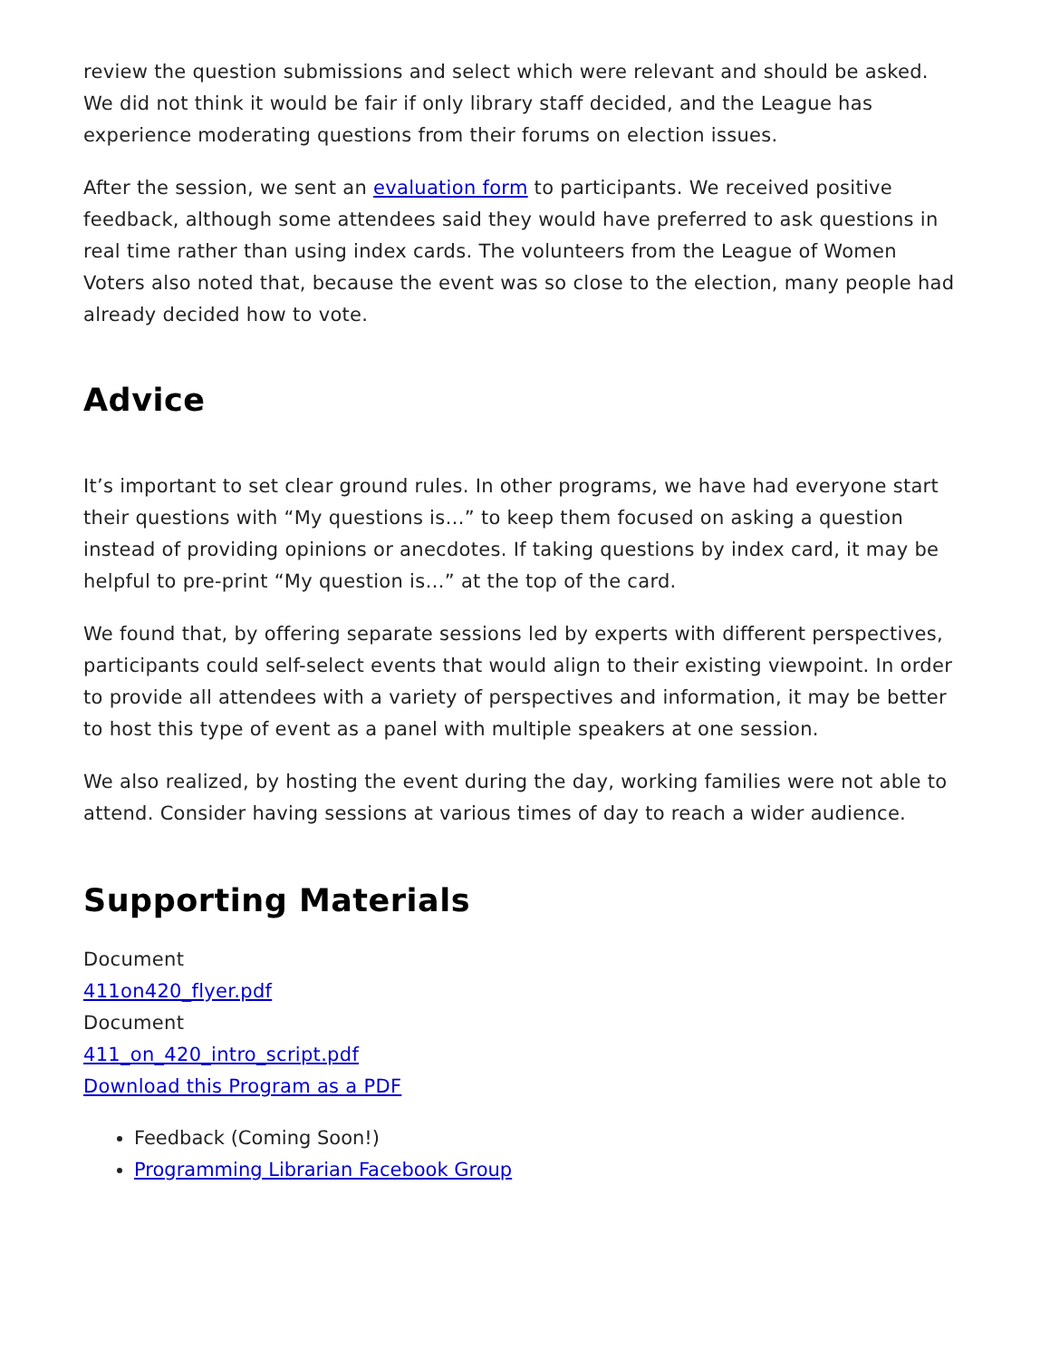review the question submissions and select which were relevant and should be asked. We did not think it would be fair if only library staff decided, and the League has experience moderating questions from their forums on election issues.
After the session, we sent an evaluation form to participants. We received positive feedback, although some attendees said they would have preferred to ask questions in real time rather than using index cards. The volunteers from the League of Women Voters also noted that, because the event was so close to the election, many people had already decided how to vote.
Advice
It’s important to set clear ground rules. In other programs, we have had everyone start their questions with “My questions is…” to keep them focused on asking a question instead of providing opinions or anecdotes. If taking questions by index card, it may be helpful to pre-print “My question is…” at the top of the card.
We found that, by offering separate sessions led by experts with different perspectives, participants could self-select events that would align to their existing viewpoint. In order to provide all attendees with a variety of perspectives and information, it may be better to host this type of event as a panel with multiple speakers at one session.
We also realized, by hosting the event during the day, working families were not able to attend. Consider having sessions at various times of day to reach a wider audience.
Supporting Materials
Document
411on420_flyer.pdf
Document
411_on_420_intro_script.pdf
Download this Program as a PDF
Feedback (Coming Soon!)
Programming Librarian Facebook Group